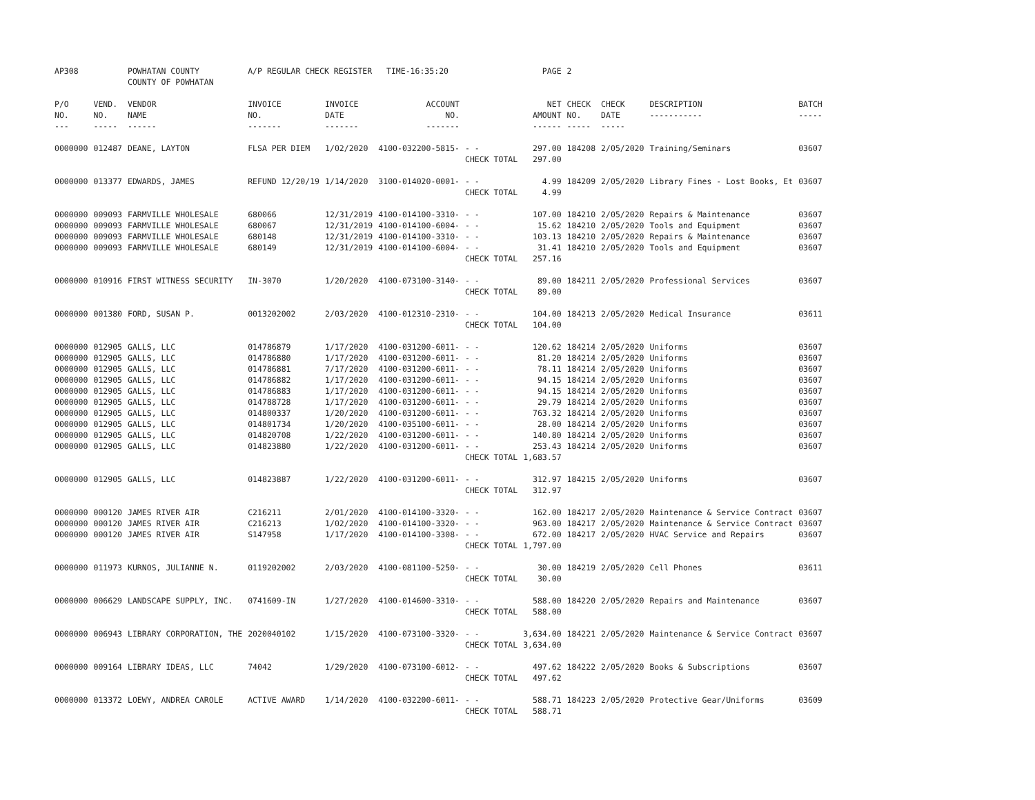| AP308 | | POWHATAN COUNTY COUNTY OF POWHATAN | A/P REGULAR CHECK REGISTER TIME-16:35:20 | | | | PAGE | 2 | | | |
| P/O NO. --- | VEND. NO. ----- | VENDOR NAME ------ | INVOICE NO. ------- | INVOICE DATE ------- | ACCOUNT NO. ------- | | NET AMOUNT ------ | CHECK NO. ----- | CHECK DATE ----- | DESCRIPTION ----------- | BATCH ----- |
| 0000000 | 012487 | DEANE, LAYTON | FLSA PER DIEM | 1/02/2020 | 4100-032200-5815- | - - | 297.00 | 184208 | 2/05/2020 | Training/Seminars | 03607 |
| | | | | | | CHECK TOTAL | 297.00 | | | | |
| 0000000 | 013377 | EDWARDS, JAMES | REFUND 12/20/19 | 1/14/2020 | 3100-014020-0001- | - - | 4.99 | 184209 | 2/05/2020 | Library Fines - Lost Books, Et | 03607 |
| | | | | | | CHECK TOTAL | 4.99 | | | | |
| 0000000 | 009093 | FARMVILLE WHOLESALE | 680066 | 12/31/2019 | 4100-014100-3310- | - - | 107.00 | 184210 | 2/05/2020 | Repairs & Maintenance | 03607 |
| 0000000 | 009093 | FARMVILLE WHOLESALE | 680067 | 12/31/2019 | 4100-014100-6004- | - - | 15.62 | 184210 | 2/05/2020 | Tools and Equipment | 03607 |
| 0000000 | 009093 | FARMVILLE WHOLESALE | 680148 | 12/31/2019 | 4100-014100-3310- | - - | 103.13 | 184210 | 2/05/2020 | Repairs & Maintenance | 03607 |
| 0000000 | 009093 | FARMVILLE WHOLESALE | 680149 | 12/31/2019 | 4100-014100-6004- | - - | 31.41 | 184210 | 2/05/2020 | Tools and Equipment | 03607 |
| | | | | | | CHECK TOTAL | 257.16 | | | | |
| 0000000 | 010916 | FIRST WITNESS SECURITY | IN-3070 | 1/20/2020 | 4100-073100-3140- | - - | 89.00 | 184211 | 2/05/2020 | Professional Services | 03607 |
| | | | | | | CHECK TOTAL | 89.00 | | | | |
| 0000000 | 001380 | FORD, SUSAN P. | 0013202002 | 2/03/2020 | 4100-012310-2310- | - - | 104.00 | 184213 | 2/05/2020 | Medical Insurance | 03611 |
| | | | | | | CHECK TOTAL | 104.00 | | | | |
| 0000000 | 012905 | GALLS, LLC | 014786879 | 1/17/2020 | 4100-031200-6011- | - - | 120.62 | 184214 | 2/05/2020 | Uniforms | 03607 |
| 0000000 | 012905 | GALLS, LLC | 014786880 | 1/17/2020 | 4100-031200-6011- | - - | 81.20 | 184214 | 2/05/2020 | Uniforms | 03607 |
| 0000000 | 012905 | GALLS, LLC | 014786881 | 7/17/2020 | 4100-031200-6011- | - - | 78.11 | 184214 | 2/05/2020 | Uniforms | 03607 |
| 0000000 | 012905 | GALLS, LLC | 014786882 | 1/17/2020 | 4100-031200-6011- | - - | 94.15 | 184214 | 2/05/2020 | Uniforms | 03607 |
| 0000000 | 012905 | GALLS, LLC | 014786883 | 1/17/2020 | 4100-031200-6011- | - - | 94.15 | 184214 | 2/05/2020 | Uniforms | 03607 |
| 0000000 | 012905 | GALLS, LLC | 014788728 | 1/17/2020 | 4100-031200-6011- | - - | 29.79 | 184214 | 2/05/2020 | Uniforms | 03607 |
| 0000000 | 012905 | GALLS, LLC | 014800337 | 1/20/2020 | 4100-031200-6011- | - - | 763.32 | 184214 | 2/05/2020 | Uniforms | 03607 |
| 0000000 | 012905 | GALLS, LLC | 014801734 | 1/20/2020 | 4100-035100-6011- | - - | 28.00 | 184214 | 2/05/2020 | Uniforms | 03607 |
| 0000000 | 012905 | GALLS, LLC | 014820708 | 1/22/2020 | 4100-031200-6011- | - - | 140.80 | 184214 | 2/05/2020 | Uniforms | 03607 |
| 0000000 | 012905 | GALLS, LLC | 014823880 | 1/22/2020 | 4100-031200-6011- | - - | 253.43 | 184214 | 2/05/2020 | Uniforms | 03607 |
| | | | | | | CHECK TOTAL | 1,683.57 | | | | |
| 0000000 | 012905 | GALLS, LLC | 014823887 | 1/22/2020 | 4100-031200-6011- | - - | 312.97 | 184215 | 2/05/2020 | Uniforms | 03607 |
| | | | | | | CHECK TOTAL | 312.97 | | | | |
| 0000000 | 000120 | JAMES RIVER AIR | C216211 | 2/01/2020 | 4100-014100-3320- | - - | 162.00 | 184217 | 2/05/2020 | Maintenance & Service Contract | 03607 |
| 0000000 | 000120 | JAMES RIVER AIR | C216213 | 1/02/2020 | 4100-014100-3320- | - - | 963.00 | 184217 | 2/05/2020 | Maintenance & Service Contract | 03607 |
| 0000000 | 000120 | JAMES RIVER AIR | S147958 | 1/17/2020 | 4100-014100-3308- | - - | 672.00 | 184217 | 2/05/2020 | HVAC Service and Repairs | 03607 |
| | | | | | | CHECK TOTAL | 1,797.00 | | | | |
| 0000000 | 011973 | KURNOS, JULIANNE N. | 0119202002 | 2/03/2020 | 4100-081100-5250- | - - | 30.00 | 184219 | 2/05/2020 | Cell Phones | 03611 |
| | | | | | | CHECK TOTAL | 30.00 | | | | |
| 0000000 | 006629 | LANDSCAPE SUPPLY, INC. | 0741609-IN | 1/27/2020 | 4100-014600-3310- | - - | 588.00 | 184220 | 2/05/2020 | Repairs and Maintenance | 03607 |
| | | | | | | CHECK TOTAL | 588.00 | | | | |
| 0000000 | 006943 | LIBRARY CORPORATION, THE | 2020040102 | 1/15/2020 | 4100-073100-3320- | - - | 3,634.00 | 184221 | 2/05/2020 | Maintenance & Service Contract | 03607 |
| | | | | | | CHECK TOTAL | 3,634.00 | | | | |
| 0000000 | 009164 | LIBRARY IDEAS, LLC | 74042 | 1/29/2020 | 4100-073100-6012- | - - | 497.62 | 184222 | 2/05/2020 | Books & Subscriptions | 03607 |
| | | | | | | CHECK TOTAL | 497.62 | | | | |
| 0000000 | 013372 | LOEWY, ANDREA CAROLE | ACTIVE AWARD | 1/14/2020 | 4100-032200-6011- | - - | 588.71 | 184223 | 2/05/2020 | Protective Gear/Uniforms | 03609 |
| | | | | | | CHECK TOTAL | 588.71 | | | | |